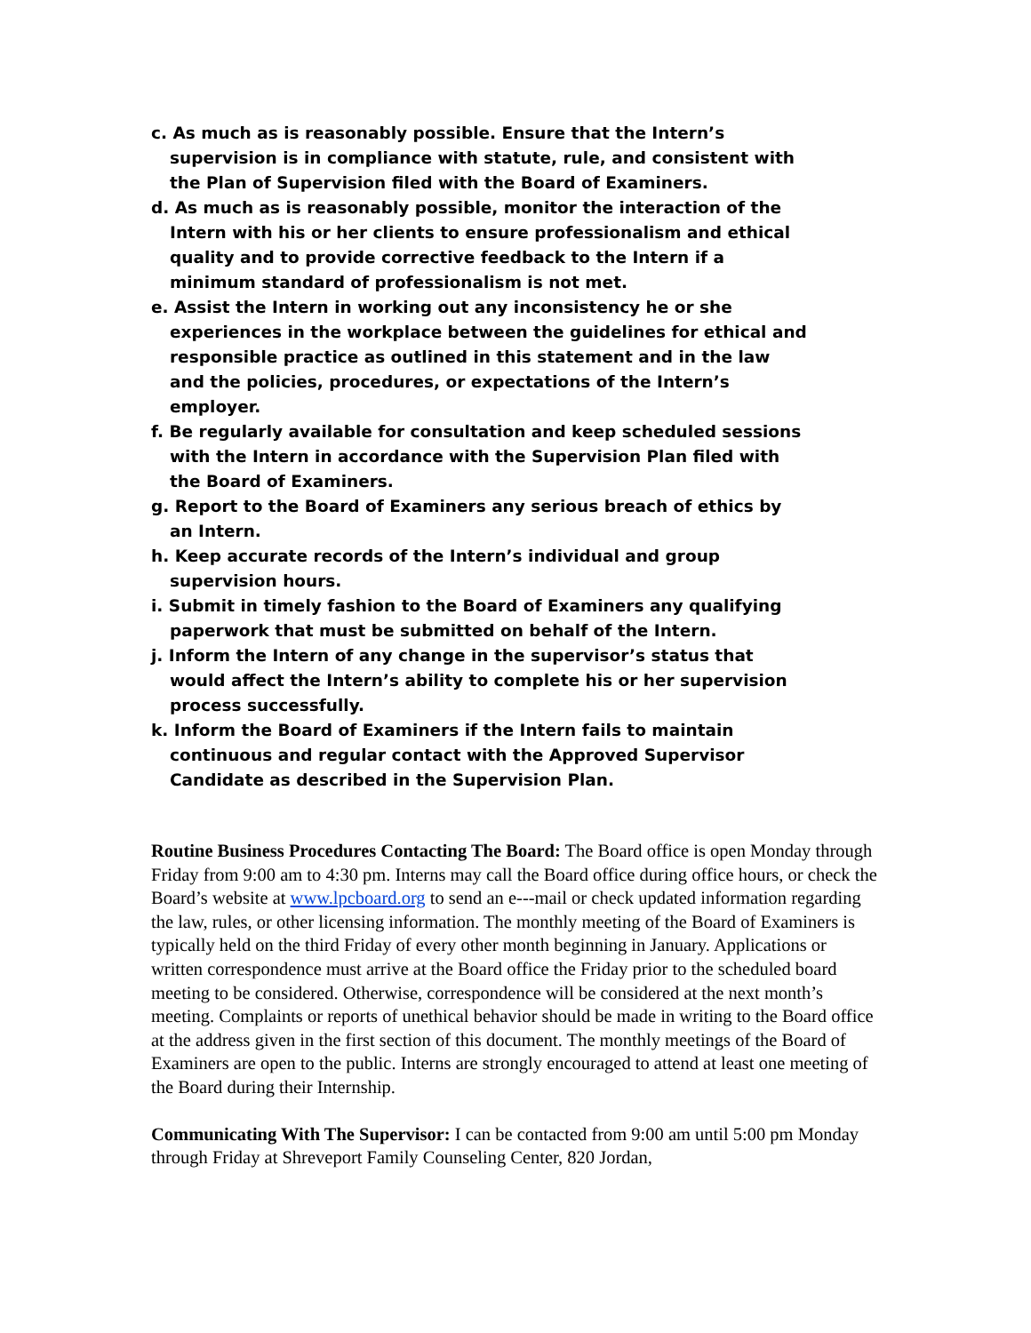c. As much as is reasonably possible. Ensure that the Intern’s supervision is in compliance with statute, rule, and consistent with the Plan of Supervision filed with the Board of Examiners.
d. As much as is reasonably possible, monitor the interaction of the Intern with his or her clients to ensure professionalism and ethical quality and to provide corrective feedback to the Intern if a minimum standard of professionalism is not met.
e. Assist the Intern in working out any inconsistency he or she experiences in the workplace between the guidelines for ethical and responsible practice as outlined in this statement and in the law and the policies, procedures, or expectations of the Intern’s employer.
f. Be regularly available for consultation and keep scheduled sessions with the Intern in accordance with the Supervision Plan filed with the Board of Examiners.
g. Report to the Board of Examiners any serious breach of ethics by an Intern.
h. Keep accurate records of the Intern’s individual and group supervision hours.
i. Submit in timely fashion to the Board of Examiners any qualifying paperwork that must be submitted on behalf of the Intern.
j. Inform the Intern of any change in the supervisor’s status that would affect the Intern’s ability to complete his or her supervision process successfully.
k. Inform the Board of Examiners if the Intern fails to maintain continuous and regular contact with the Approved Supervisor Candidate as described in the Supervision Plan.
Routine Business Procedures Contacting The Board: The Board office is open Monday through Friday from 9:00 am to 4:30 pm. Interns may call the Board office during office hours, or check the Board’s website at www.lpcboard.org to send an e--‑mail or check updated information regarding the law, rules, or other licensing information. The monthly meeting of the Board of Examiners is typically held on the third Friday of every other month beginning in January. Applications or written correspondence must arrive at the Board office the Friday prior to the scheduled board meeting to be considered. Otherwise, correspondence will be considered at the next month’s meeting. Complaints or reports of unethical behavior should be made in writing to the Board office at the address given in the first section of this document. The monthly meetings of the Board of Examiners are open to the public. Interns are strongly encouraged to attend at least one meeting of the Board during their Internship.
Communicating With The Supervisor: I can be contacted from 9:00 am until 5:00 pm Monday through Friday at Shreveport Family Counseling Center, 820 Jordan,